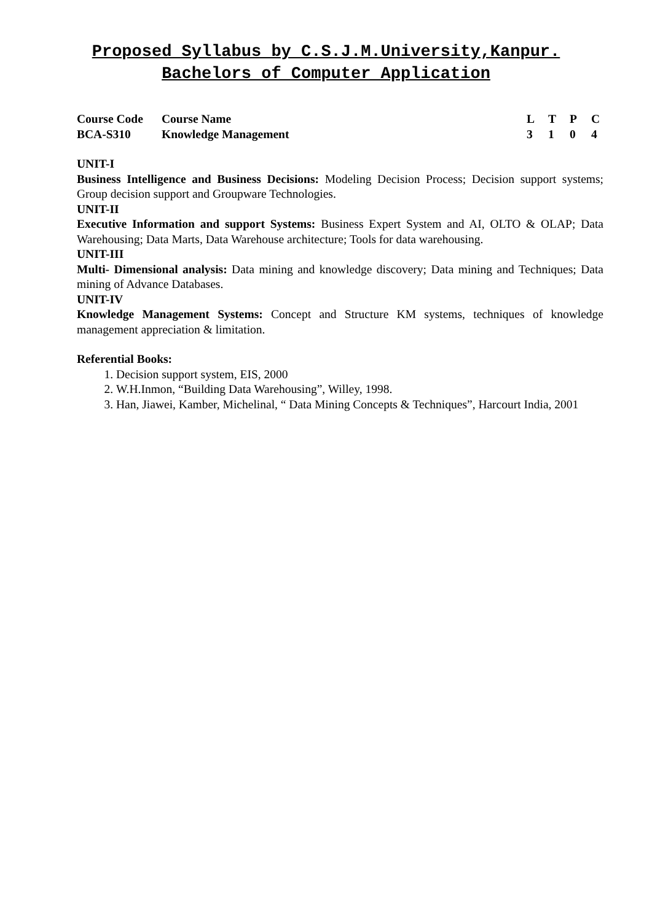Proposed Syllabus by C.S.J.M.University,Kanpur.
Bachelors of Computer Application
| Course Code | Course Name | L | T | P | C |
| BCA-S310 | Knowledge Management | 3 | 1 | 0 | 4 |
UNIT-I
Business Intelligence and Business Decisions: Modeling Decision Process; Decision support systems; Group decision support and Groupware Technologies.
UNIT-II
Executive Information and support Systems: Business Expert System and AI, OLTO & OLAP; Data Warehousing; Data Marts, Data Warehouse architecture; Tools for data warehousing.
UNIT-III
Multi- Dimensional analysis: Data mining and knowledge discovery; Data mining and Techniques; Data mining of Advance Databases.
UNIT-IV
Knowledge Management Systems: Concept and Structure KM systems, techniques of knowledge management appreciation & limitation.
Referential Books:
1. Decision support system, EIS, 2000
2. W.H.Inmon, “Building Data Warehousing”, Willey, 1998.
3. Han, Jiawei, Kamber, Michelinal, “ Data Mining Concepts & Techniques”, Harcourt India, 2001